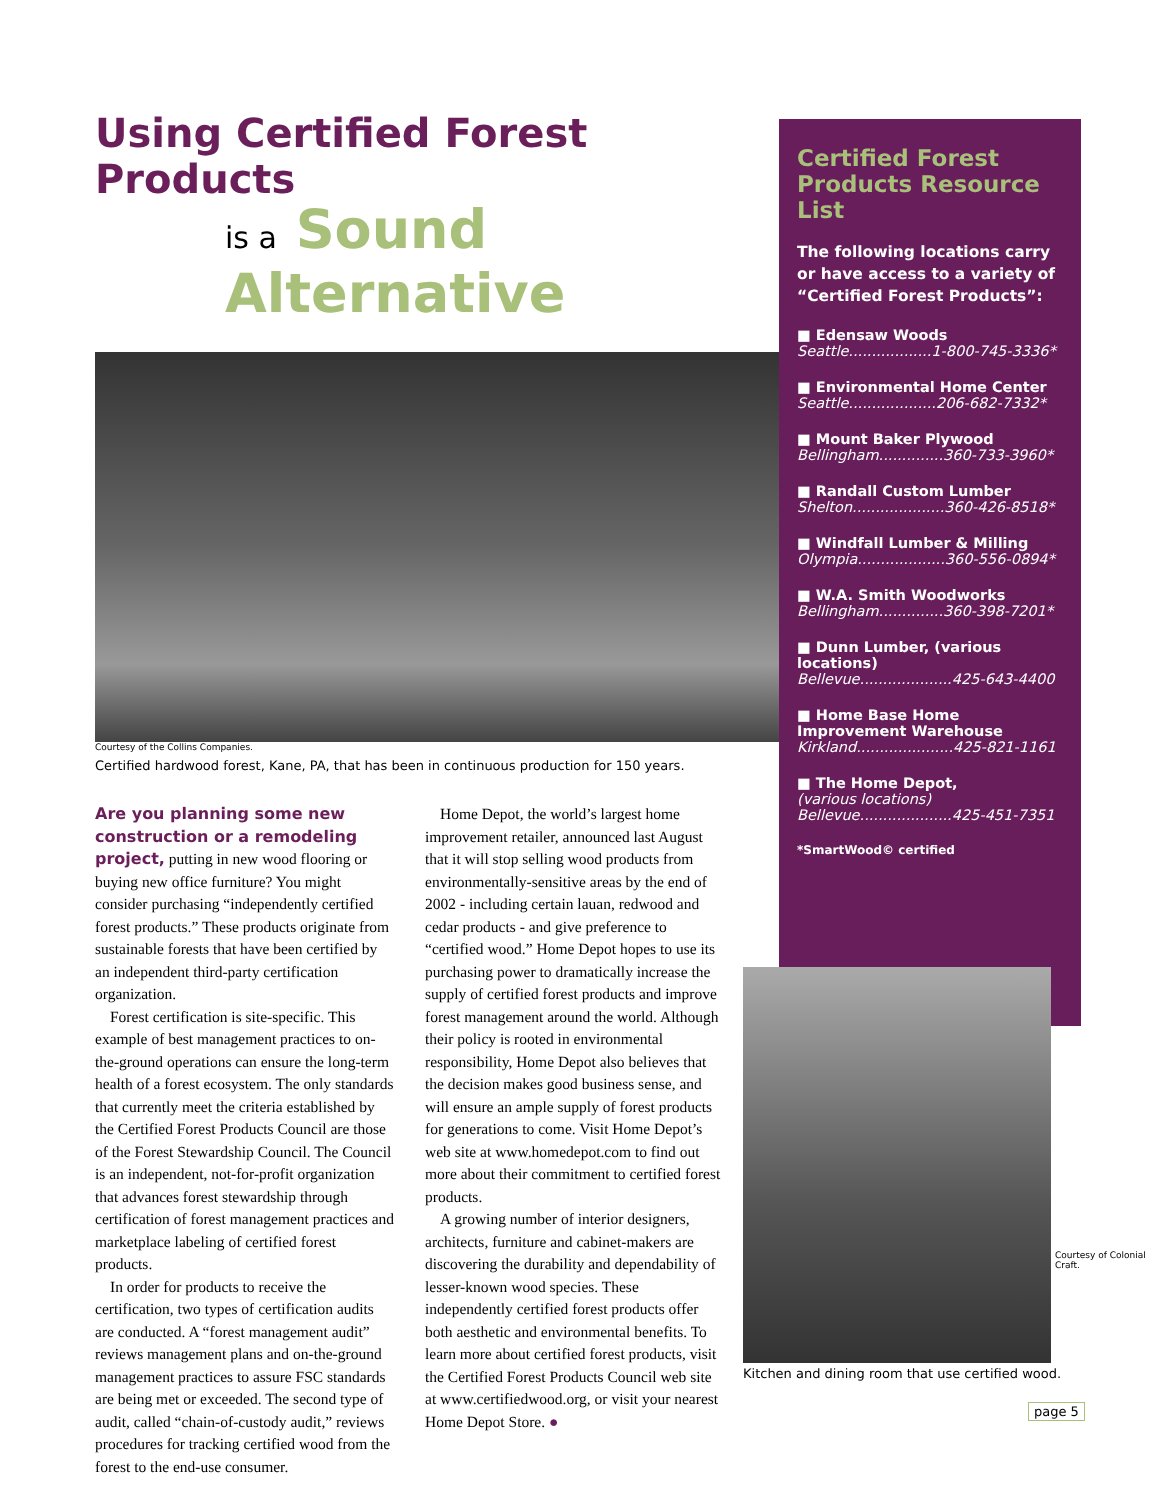Using Certified Forest Products
is a Sound Alternative
Courtesy of the Collins Companies.
Certified hardwood forest, Kane, PA, that has been in continuous production for 150 years.
Are you planning some new construction or a remodeling project, putting in new wood flooring or buying new office furniture? You might consider purchasing “independently certified forest products.” These products originate from sustainable forests that have been certified by an independent third-party certification organization.
Forest certification is site-specific. This example of best management practices to on-the-ground operations can ensure the long-term health of a forest ecosystem. The only standards that currently meet the criteria established by the Certified Forest Products Council are those of the Forest Stewardship Council. The Council is an independent, not-for-profit organization that advances forest stewardship through certification of forest management practices and marketplace labeling of certified forest products.
In order for products to receive the certification, two types of certification audits are conducted. A “forest management audit” reviews management plans and on-the-ground management practices to assure FSC standards are being met or exceeded. The second type of audit, called “chain-of-custody audit,” reviews procedures for tracking certified wood from the forest to the end-use consumer.
Home Depot, the world’s largest home improvement retailer, announced last August that it will stop selling wood products from environmentally-sensitive areas by the end of 2002 - including certain lauan, redwood and cedar products - and give preference to “certified wood.” Home Depot hopes to use its purchasing power to dramatically increase the supply of certified forest products and improve forest management around the world. Although their policy is rooted in environmental responsibility, Home Depot also believes that the decision makes good business sense, and will ensure an ample supply of forest products for generations to come. Visit Home Depot’s web site at www.homedepot.com to find out more about their commitment to certified forest products.
A growing number of interior designers, architects, furniture and cabinet-makers are discovering the durability and dependability of lesser-known wood species. These independently certified forest products offer both aesthetic and environmental benefits. To learn more about certified forest products, visit the Certified Forest Products Council web site at www.certifiedwood.org, or visit your nearest Home Depot Store. ●
Certified Forest Products Resource List
The following locations carry or have access to a variety of “Certified Forest Products”:
■ Edensaw Woods
Seattle..................1-800-745-3336*
■ Environmental Home Center
Seattle...................206-682-7332*
■ Mount Baker Plywood
Bellingham..............360-733-3960*
■ Randall Custom Lumber
Shelton....................360-426-8518*
■ Windfall Lumber & Milling
Olympia...................360-556-0894*
■ W.A. Smith Woodworks
Bellingham..............360-398-7201*
■ Dunn Lumber, (various locations)
Bellevue....................425-643-4400
■ Home Base Home Improvement Warehouse
Kirkland.....................425-821-1161
■ The Home Depot,
(various locations)
Bellevue....................425-451-7351
*SmartWood© certified
Courtesy of Colonial Craft.
Kitchen and dining room that use certified wood.
page 5